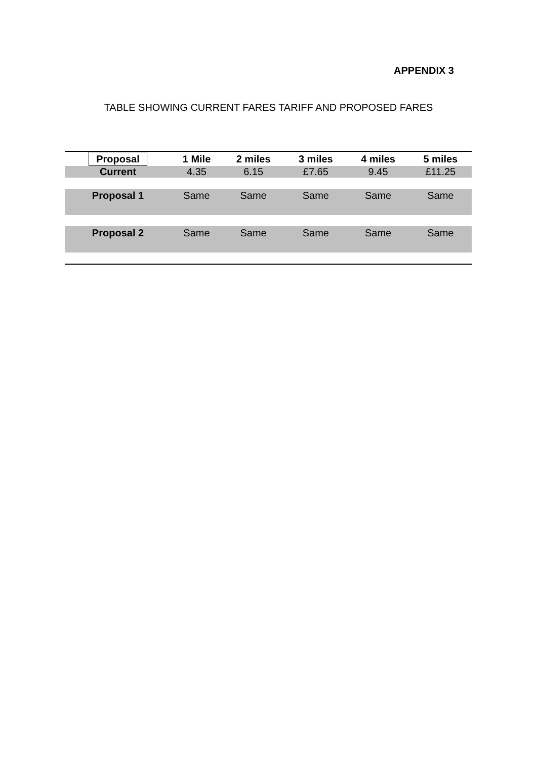APPENDIX 3
TABLE SHOWING CURRENT FARES TARIFF AND PROPOSED FARES
| Proposal | 1 Mile | 2 miles | 3 miles | 4 miles | 5 miles |
| --- | --- | --- | --- | --- | --- |
| Current | 4.35 | 6.15 | £7.65 | 9.45 | £11.25 |
| Proposal 1 | Same | Same | Same | Same | Same |
| Proposal 2 | Same | Same | Same | Same | Same |